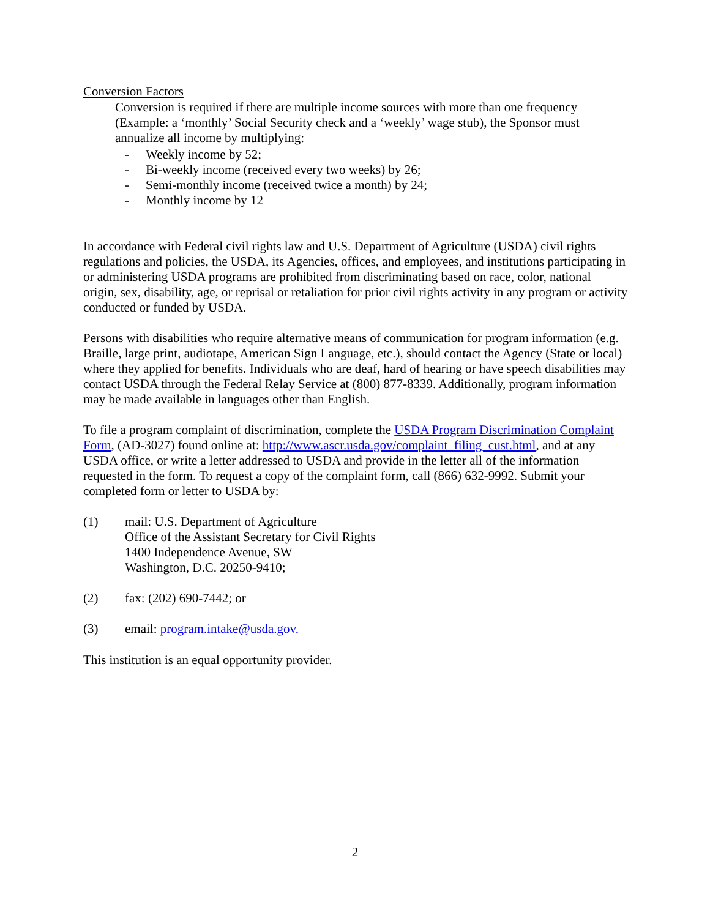Conversion Factors
Conversion is required if there are multiple income sources with more than one frequency (Example: a ‘monthly’ Social Security check and a ‘weekly’ wage stub), the Sponsor must annualize all income by multiplying:
- Weekly income by 52;
- Bi-weekly income (received every two weeks) by 26;
- Semi-monthly income (received twice a month) by 24;
- Monthly income by 12
In accordance with Federal civil rights law and U.S. Department of Agriculture (USDA) civil rights regulations and policies, the USDA, its Agencies, offices, and employees, and institutions participating in or administering USDA programs are prohibited from discriminating based on race, color, national origin, sex, disability, age, or reprisal or retaliation for prior civil rights activity in any program or activity conducted or funded by USDA.
Persons with disabilities who require alternative means of communication for program information (e.g. Braille, large print, audiotape, American Sign Language, etc.), should contact the Agency (State or local) where they applied for benefits. Individuals who are deaf, hard of hearing or have speech disabilities may contact USDA through the Federal Relay Service at (800) 877-8339. Additionally, program information may be made available in languages other than English.
To file a program complaint of discrimination, complete the USDA Program Discrimination Complaint Form, (AD-3027) found online at: http://www.ascr.usda.gov/complaint_filing_cust.html, and at any USDA office, or write a letter addressed to USDA and provide in the letter all of the information requested in the form. To request a copy of the complaint form, call (866) 632-9992. Submit your completed form or letter to USDA by:
(1) mail: U.S. Department of Agriculture
Office of the Assistant Secretary for Civil Rights
1400 Independence Avenue, SW
Washington, D.C. 20250-9410;
(2) fax: (202) 690-7442; or
(3) email: program.intake@usda.gov.
This institution is an equal opportunity provider.
2